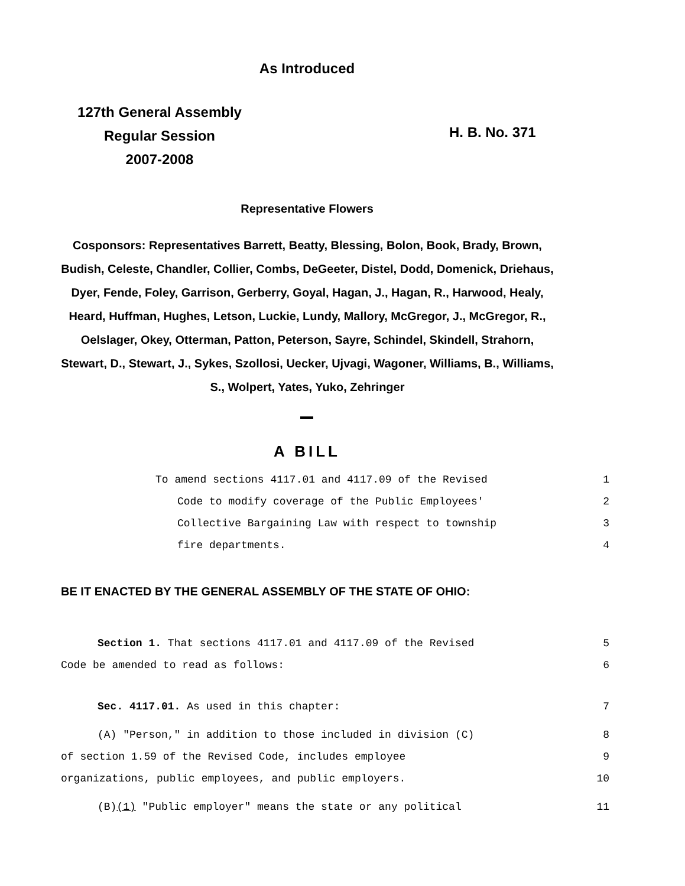As Introduced
127th General Assembly
Regular Session
2007-2008
H. B. No. 371
Representative Flowers
Cosponsors: Representatives Barrett, Beatty, Blessing, Bolon, Book, Brady, Brown, Budish, Celeste, Chandler, Collier, Combs, DeGeeter, Distel, Dodd, Domenick, Driehaus, Dyer, Fende, Foley, Garrison, Gerberry, Goyal, Hagan, J., Hagan, R., Harwood, Healy, Heard, Huffman, Hughes, Letson, Luckie, Lundy, Mallory, McGregor, J., McGregor, R., Oelslager, Okey, Otterman, Patton, Peterson, Sayre, Schindel, Skindell, Strahorn, Stewart, D., Stewart, J., Sykes, Szollosi, Uecker, Ujvagi, Wagoner, Williams, B., Williams, S., Wolpert, Yates, Yuko, Zehringer
A BILL
To amend sections 4117.01 and 4117.09 of the Revised 1
Code to modify coverage of the Public Employees' 2
Collective Bargaining Law with respect to township 3
fire departments. 4
BE IT ENACTED BY THE GENERAL ASSEMBLY OF THE STATE OF OHIO:
Section 1. That sections 4117.01 and 4117.09 of the Revised 5
Code be amended to read as follows: 6
Sec. 4117.01. As used in this chapter: 7
(A) "Person," in addition to those included in division (C) 8
of section 1.59 of the Revised Code, includes employee 9
organizations, public employees, and public employers. 10
(B)(1) "Public employer" means the state or any political 11